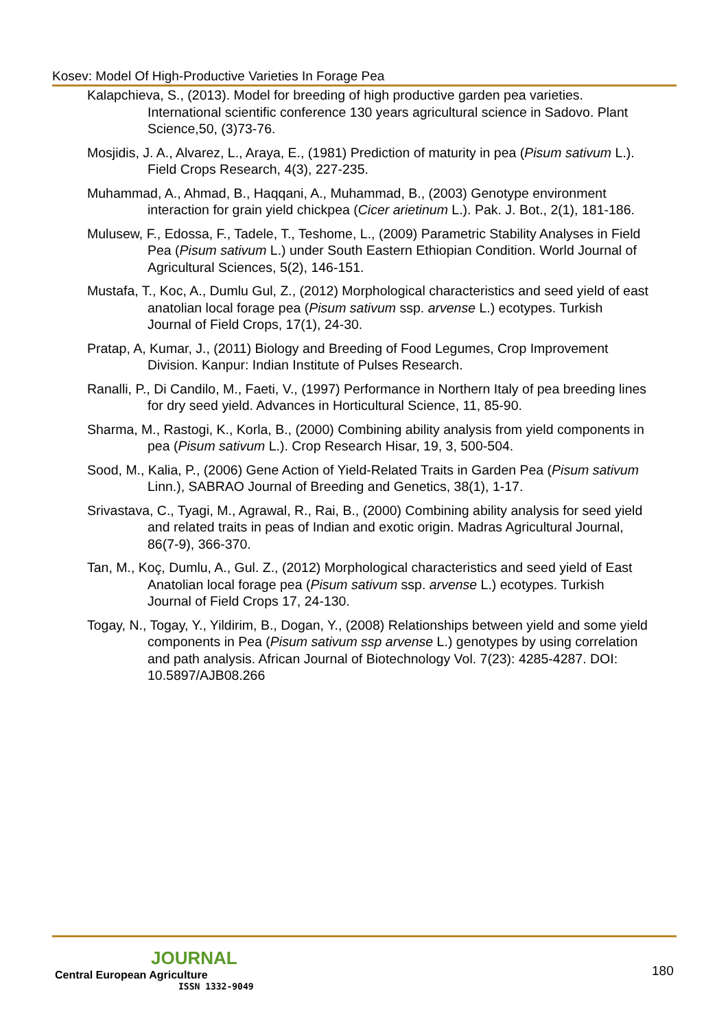Kosev: Model Of High-Productive Varieties In Forage Pea
Kalapchieva, S., (2013). Model for breeding of high productive garden pea varieties. International scientific conference 130 years agricultural science in Sadovo. Plant Science,50, (3)73-76.
Mosjidis, J. A., Alvarez, L., Araya, E., (1981) Prediction of maturity in pea (Pisum sativum L.). Field Crops Research, 4(3), 227-235.
Muhammad, A., Ahmad, B., Haqqani, A., Muhammad, B., (2003) Genotype environment interaction for grain yield chickpea (Cicer arietinum L.). Pak. J. Bot., 2(1), 181-186.
Mulusew, F., Edossa, F., Tadele, T., Teshome, L., (2009) Parametric Stability Analyses in Field Pea (Pisum sativum L.) under South Eastern Ethiopian Condition. World Journal of Agricultural Sciences, 5(2), 146-151.
Mustafa, T., Koc, A., Dumlu Gul, Z., (2012) Morphological characteristics and seed yield of east anatolian local forage pea (Pisum sativum ssp. arvense L.) ecotypes. Turkish Journal of Field Crops, 17(1), 24-30.
Pratap, A, Kumar, J., (2011) Biology and Breeding of Food Legumes, Crop Improvement Division. Kanpur: Indian Institute of Pulses Research.
Ranalli, P., Di Candilo, M., Faeti, V., (1997) Performance in Northern Italy of pea breeding lines for dry seed yield. Advances in Horticultural Science, 11, 85-90.
Sharma, M., Rastogi, K., Korla, B., (2000) Combining ability analysis from yield components in pea (Pisum sativum L.). Crop Research Hisar, 19, 3, 500-504.
Sood, M., Kalia, P., (2006) Gene Action of Yield-Related Traits in Garden Pea (Pisum sativum Linn.), SABRAO Journal of Breeding and Genetics, 38(1), 1-17.
Srivastava, C., Tyagi, M., Agrawal, R., Rai, B., (2000) Combining ability analysis for seed yield and related traits in peas of Indian and exotic origin. Madras Agricultural Journal, 86(7-9), 366-370.
Tan, M., Koç, Dumlu, A., Gul. Z., (2012) Morphological characteristics and seed yield of East Anatolian local forage pea (Pisum sativum ssp. arvense L.) ecotypes. Turkish Journal of Field Crops 17, 24-130.
Togay, N., Togay, Y., Yildirim, B., Dogan, Y., (2008) Relationships between yield and some yield components in Pea (Pisum sativum ssp arvense L.) genotypes by using correlation and path analysis. African Journal of Biotechnology Vol. 7(23): 4285-4287. DOI: 10.5897/AJB08.266
JOURNAL
Central European Agriculture
ISSN 1332-9049
180